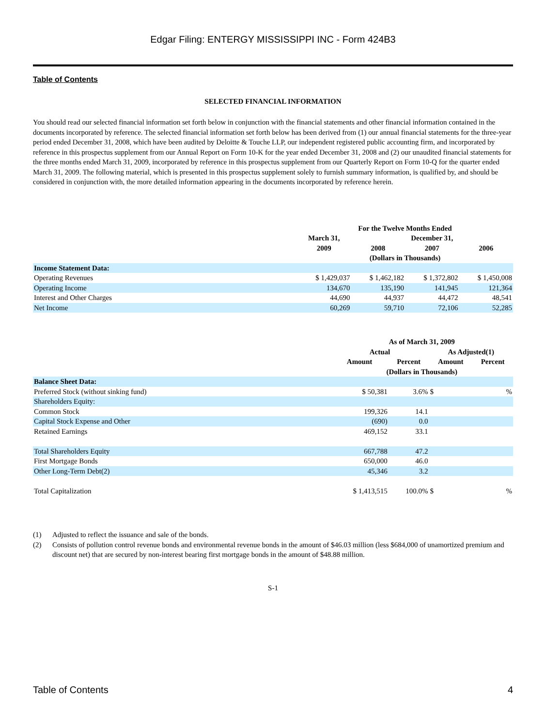Edgar Filing: ENTERGY MISSISSIPPI INC - Form 424B3
Table of Contents
SELECTED FINANCIAL INFORMATION
You should read our selected financial information set forth below in conjunction with the financial statements and other financial information contained in the documents incorporated by reference. The selected financial information set forth below has been derived from (1) our annual financial statements for the three-year period ended December 31, 2008, which have been audited by Deloitte & Touche LLP, our independent registered public accounting firm, and incorporated by reference in this prospectus supplement from our Annual Report on Form 10-K for the year ended December 31, 2008 and (2) our unaudited financial statements for the three months ended March 31, 2009, incorporated by reference in this prospectus supplement from our Quarterly Report on Form 10-Q for the quarter ended March 31, 2009. The following material, which is presented in this prospectus supplement solely to furnish summary information, is qualified by, and should be considered in conjunction with, the more detailed information appearing in the documents incorporated by reference herein.
| | For the Twelve Months Ended | | | |
| --- | --- | --- | --- | --- |
| | March 31, | December 31, | | |
| | 2009 | 2008 | 2007 | 2006 |
| | (Dollars in Thousands) | | | |
| Income Statement Data: | | | | |
| Operating Revenues | $ 1,429,037 | $ 1,462,182 | $ 1,372,802 | $ 1,450,008 |
| Operating Income | 134,670 | 135,190 | 141,945 | 121,364 |
| Interest and Other Charges | 44,690 | 44,937 | 44,472 | 48,541 |
| Net Income | 60,269 | 59,710 | 72,106 | 52,285 |
| | As of March 31, 2009 | | | |
| --- | --- | --- | --- | --- |
| | Actual | | As Adjusted(1) | |
| | Amount | Percent | Amount | Percent |
| | (Dollars in Thousands) | | | |
| Balance Sheet Data: | | | | |
| Preferred Stock (without sinking fund) | $ 50,381 | 3.6% | $ | % |
| Shareholders Equity: | | | | |
| Common Stock | 199,326 | 14.1 | | |
| Capital Stock Expense and Other | (690) | 0.0 | | |
| Retained Earnings | 469,152 | 33.1 | | |
| Total Shareholders Equity | 667,788 | 47.2 | | |
| First Mortgage Bonds | 650,000 | 46.0 | | |
| Other Long-Term Debt(2) | 45,346 | 3.2 | | |
| Total Capitalization | $ 1,413,515 | 100.0% | $ | % |
(1) Adjusted to reflect the issuance and sale of the bonds.
(2) Consists of pollution control revenue bonds and environmental revenue bonds in the amount of $46.03 million (less $684,000 of unamortized premium and discount net) that are secured by non-interest bearing first mortgage bonds in the amount of $48.88 million.
S-1
Table of Contents 4